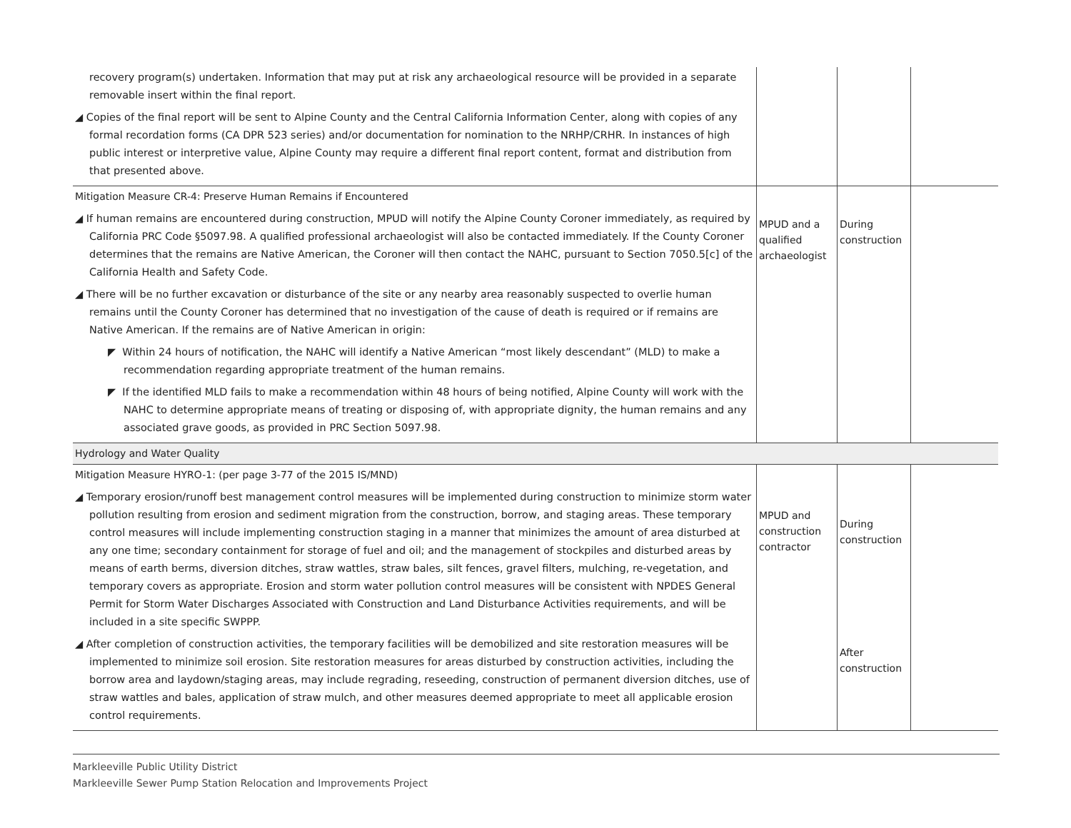| recovery program(s) undertaken. Information that may put at risk any archaeological resource will be provided in a separate removable insert within the final report. ◢ Copies of the final report will be sent to Alpine County and the Central California Information Center, along with copies of any formal recordation forms (CA DPR 523 series) and/or documentation for nomination to the NRHP/CRHR. In instances of high public interest or interpretive value, Alpine County may require a different final report content, format and distribution from that presented above. | | | |
| Mitigation Measure CR-4: Preserve Human Remains if Encountered ◢ If human remains are encountered during construction, MPUD will notify the Alpine County Coroner immediately, as required by California PRC Code §5097.98. A qualified professional archaeologist will also be contacted immediately. If the County Coroner determines that the remains are Native American, the Coroner will then contact the NAHC, pursuant to Section 7050.5[c] of the California Health and Safety Code. ◢ There will be no further excavation or disturbance of the site or any nearby area reasonably suspected to overlie human remains until the County Coroner has determined that no investigation of the cause of death is required or if remains are Native American. If the remains are of Native American in origin: ◤ Within 24 hours of notification, the NAHC will identify a Native American “most likely descendant” (MLD) to make a recommendation regarding appropriate treatment of the human remains. ◤ If the identified MLD fails to make a recommendation within 48 hours of being notified, Alpine County will work with the NAHC to determine appropriate means of treating or disposing of, with appropriate dignity, the human remains and any associated grave goods, as provided in PRC Section 5097.98. | MPUD and a qualified archaeologist | During construction | |
| Hydrology and Water Quality | | | |
| Mitigation Measure HYRO-1: (per page 3-77 of the 2015 IS/MND) ◢ Temporary erosion/runoff best management control measures will be implemented during construction to minimize storm water pollution resulting from erosion and sediment migration from the construction, borrow, and staging areas. These temporary control measures will include implementing construction staging in a manner that minimizes the amount of area disturbed at any one time; secondary containment for storage of fuel and oil; and the management of stockpiles and disturbed areas by means of earth berms, diversion ditches, straw wattles, straw bales, silt fences, gravel filters, mulching, re-vegetation, and temporary covers as appropriate. Erosion and storm water pollution control measures will be consistent with NPDES General Permit for Storm Water Discharges Associated with Construction and Land Disturbance Activities requirements, and will be included in a site specific SWPPP. ◢ After completion of construction activities, the temporary facilities will be demobilized and site restoration measures will be implemented to minimize soil erosion. Site restoration measures for areas disturbed by construction activities, including the borrow area and laydown/staging areas, may include regrading, reseeding, construction of permanent diversion ditches, use of straw wattles and bales, application of straw mulch, and other measures deemed appropriate to meet all applicable erosion control requirements. | MPUD and construction contractor | During construction After construction | |
Markleeville Public Utility District
Markleeville Sewer Pump Station Relocation and Improvements Project